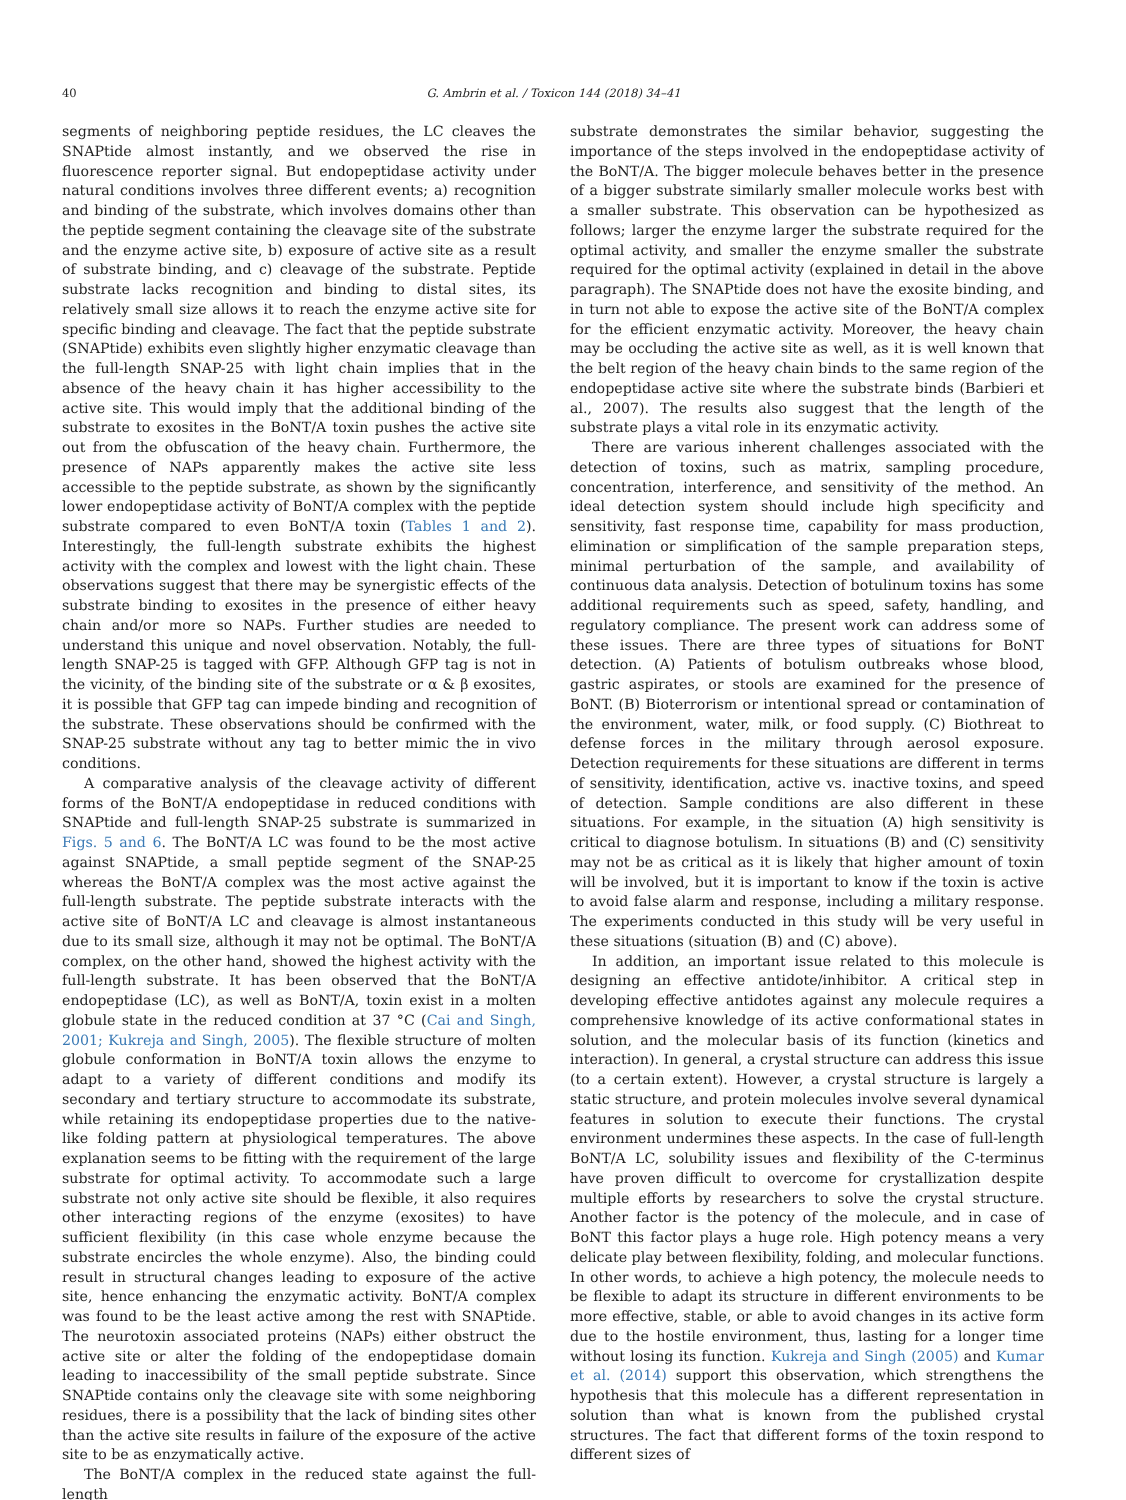40 G. Ambrin et al. / Toxicon 144 (2018) 34–41
segments of neighboring peptide residues, the LC cleaves the SNAPtide almost instantly, and we observed the rise in fluorescence reporter signal. But endopeptidase activity under natural conditions involves three different events; a) recognition and binding of the substrate, which involves domains other than the peptide segment containing the cleavage site of the substrate and the enzyme active site, b) exposure of active site as a result of substrate binding, and c) cleavage of the substrate. Peptide substrate lacks recognition and binding to distal sites, its relatively small size allows it to reach the enzyme active site for specific binding and cleavage. The fact that the peptide substrate (SNAPtide) exhibits even slightly higher enzymatic cleavage than the full-length SNAP-25 with light chain implies that in the absence of the heavy chain it has higher accessibility to the active site. This would imply that the additional binding of the substrate to exosites in the BoNT/A toxin pushes the active site out from the obfuscation of the heavy chain. Furthermore, the presence of NAPs apparently makes the active site less accessible to the peptide substrate, as shown by the significantly lower endopeptidase activity of BoNT/A complex with the peptide substrate compared to even BoNT/A toxin (Tables 1 and 2). Interestingly, the full-length substrate exhibits the highest activity with the complex and lowest with the light chain. These observations suggest that there may be synergistic effects of the substrate binding to exosites in the presence of either heavy chain and/or more so NAPs. Further studies are needed to understand this unique and novel observation. Notably, the full-length SNAP-25 is tagged with GFP. Although GFP tag is not in the vicinity, of the binding site of the substrate or α & β exosites, it is possible that GFP tag can impede binding and recognition of the substrate. These observations should be confirmed with the SNAP-25 substrate without any tag to better mimic the in vivo conditions.
A comparative analysis of the cleavage activity of different forms of the BoNT/A endopeptidase in reduced conditions with SNAPtide and full-length SNAP-25 substrate is summarized in Figs. 5 and 6. The BoNT/A LC was found to be the most active against SNAPtide, a small peptide segment of the SNAP-25 whereas the BoNT/A complex was the most active against the full-length substrate. The peptide substrate interacts with the active site of BoNT/A LC and cleavage is almost instantaneous due to its small size, although it may not be optimal. The BoNT/A complex, on the other hand, showed the highest activity with the full-length substrate. It has been observed that the BoNT/A endopeptidase (LC), as well as BoNT/A, toxin exist in a molten globule state in the reduced condition at 37 °C (Cai and Singh, 2001; Kukreja and Singh, 2005). The flexible structure of molten globule conformation in BoNT/A toxin allows the enzyme to adapt to a variety of different conditions and modify its secondary and tertiary structure to accommodate its substrate, while retaining its endopeptidase properties due to the native-like folding pattern at physiological temperatures. The above explanation seems to be fitting with the requirement of the large substrate for optimal activity. To accommodate such a large substrate not only active site should be flexible, it also requires other interacting regions of the enzyme (exosites) to have sufficient flexibility (in this case whole enzyme because the substrate encircles the whole enzyme). Also, the binding could result in structural changes leading to exposure of the active site, hence enhancing the enzymatic activity. BoNT/A complex was found to be the least active among the rest with SNAPtide. The neurotoxin associated proteins (NAPs) either obstruct the active site or alter the folding of the endopeptidase domain leading to inaccessibility of the small peptide substrate. Since SNAPtide contains only the cleavage site with some neighboring residues, there is a possibility that the lack of binding sites other than the active site results in failure of the exposure of the active site to be as enzymatically active.
The BoNT/A complex in the reduced state against the full-length
substrate demonstrates the similar behavior, suggesting the importance of the steps involved in the endopeptidase activity of the BoNT/A. The bigger molecule behaves better in the presence of a bigger substrate similarly smaller molecule works best with a smaller substrate. This observation can be hypothesized as follows; larger the enzyme larger the substrate required for the optimal activity, and smaller the enzyme smaller the substrate required for the optimal activity (explained in detail in the above paragraph). The SNAPtide does not have the exosite binding, and in turn not able to expose the active site of the BoNT/A complex for the efficient enzymatic activity. Moreover, the heavy chain may be occluding the active site as well, as it is well known that the belt region of the heavy chain binds to the same region of the endopeptidase active site where the substrate binds (Barbieri et al., 2007). The results also suggest that the length of the substrate plays a vital role in its enzymatic activity.
There are various inherent challenges associated with the detection of toxins, such as matrix, sampling procedure, concentration, interference, and sensitivity of the method. An ideal detection system should include high specificity and sensitivity, fast response time, capability for mass production, elimination or simplification of the sample preparation steps, minimal perturbation of the sample, and availability of continuous data analysis. Detection of botulinum toxins has some additional requirements such as speed, safety, handling, and regulatory compliance. The present work can address some of these issues. There are three types of situations for BoNT detection. (A) Patients of botulism outbreaks whose blood, gastric aspirates, or stools are examined for the presence of BoNT. (B) Bioterrorism or intentional spread or contamination of the environment, water, milk, or food supply. (C) Biothreat to defense forces in the military through aerosol exposure. Detection requirements for these situations are different in terms of sensitivity, identification, active vs. inactive toxins, and speed of detection. Sample conditions are also different in these situations. For example, in the situation (A) high sensitivity is critical to diagnose botulism. In situations (B) and (C) sensitivity may not be as critical as it is likely that higher amount of toxin will be involved, but it is important to know if the toxin is active to avoid false alarm and response, including a military response. The experiments conducted in this study will be very useful in these situations (situation (B) and (C) above).
In addition, an important issue related to this molecule is designing an effective antidote/inhibitor. A critical step in developing effective antidotes against any molecule requires a comprehensive knowledge of its active conformational states in solution, and the molecular basis of its function (kinetics and interaction). In general, a crystal structure can address this issue (to a certain extent). However, a crystal structure is largely a static structure, and protein molecules involve several dynamical features in solution to execute their functions. The crystal environment undermines these aspects. In the case of full-length BoNT/A LC, solubility issues and flexibility of the C-terminus have proven difficult to overcome for crystallization despite multiple efforts by researchers to solve the crystal structure. Another factor is the potency of the molecule, and in case of BoNT this factor plays a huge role. High potency means a very delicate play between flexibility, folding, and molecular functions. In other words, to achieve a high potency, the molecule needs to be flexible to adapt its structure in different environments to be more effective, stable, or able to avoid changes in its active form due to the hostile environment, thus, lasting for a longer time without losing its function. Kukreja and Singh (2005) and Kumar et al. (2014) support this observation, which strengthens the hypothesis that this molecule has a different representation in solution than what is known from the published crystal structures. The fact that different forms of the toxin respond to different sizes of